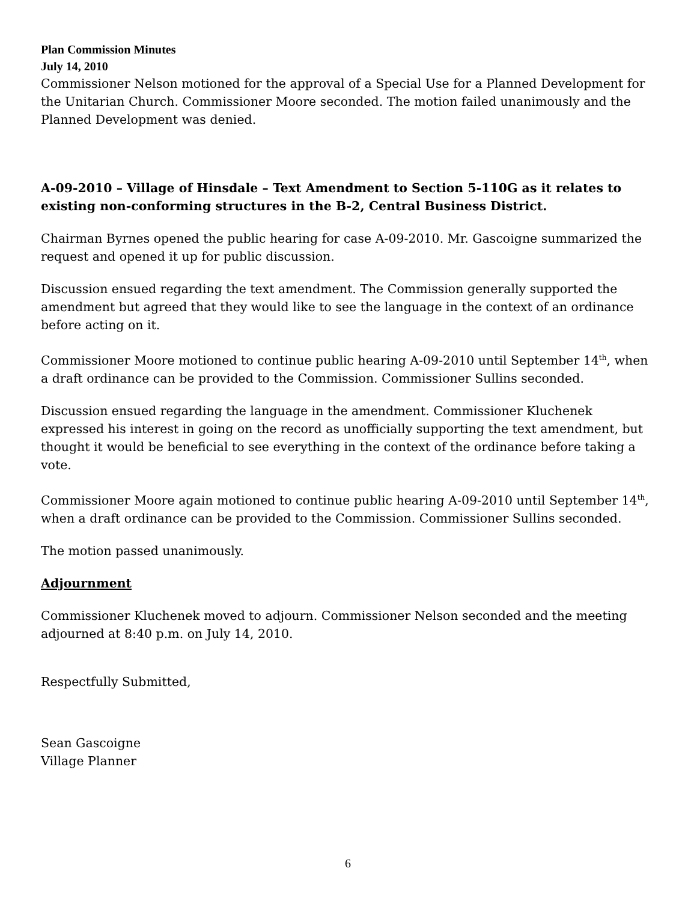Plan Commission Minutes
July 14, 2010
Commissioner Nelson motioned for the approval of a Special Use for a Planned Development for the Unitarian Church. Commissioner Moore seconded. The motion failed unanimously and the Planned Development was denied.
A-09-2010 – Village of Hinsdale – Text Amendment to Section 5-110G as it relates to existing non-conforming structures in the B-2, Central Business District.
Chairman Byrnes opened the public hearing for case A-09-2010. Mr. Gascoigne summarized the request and opened it up for public discussion.
Discussion ensued regarding the text amendment. The Commission generally supported the amendment but agreed that they would like to see the language in the context of an ordinance before acting on it.
Commissioner Moore motioned to continue public hearing A-09-2010 until September 14<sup>th</sup>, when a draft ordinance can be provided to the Commission. Commissioner Sullins seconded.
Discussion ensued regarding the language in the amendment. Commissioner Kluchenek expressed his interest in going on the record as unofficially supporting the text amendment, but thought it would be beneficial to see everything in the context of the ordinance before taking a vote.
Commissioner Moore again motioned to continue public hearing A-09-2010 until September 14<sup>th</sup>, when a draft ordinance can be provided to the Commission. Commissioner Sullins seconded.
The motion passed unanimously.
Adjournment
Commissioner Kluchenek moved to adjourn. Commissioner Nelson seconded and the meeting adjourned at 8:40 p.m. on July 14, 2010.
Respectfully Submitted,
Sean Gascoigne
Village Planner
6